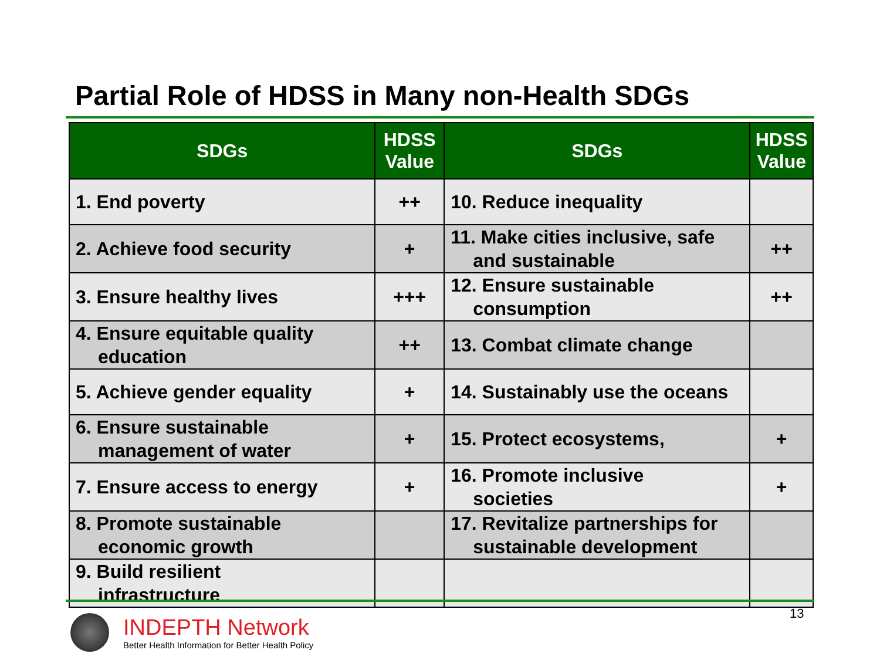Partial Role of HDSS in Many non-Health SDGs
| SDGs | HDSS Value | SDGs | HDSS Value |
| --- | --- | --- | --- |
| 1. End poverty | ++ | 10. Reduce inequality | |
| 2. Achieve food security | + | 11. Make cities inclusive, safe and sustainable | ++ |
| 3. Ensure healthy lives | +++ | 12. Ensure sustainable consumption | ++ |
| 4. Ensure equitable quality education | ++ | 13. Combat climate change | |
| 5. Achieve gender equality | + | 14. Sustainably use the oceans | |
| 6. Ensure sustainable management of water | + | 15. Protect ecosystems, | + |
| 7. Ensure access to energy | + | 16. Promote inclusive societies | + |
| 8. Promote sustainable economic growth | | 17. Revitalize partnerships for sustainable development | |
| 9. Build resilient infrastructure | | | |
13
INDEPTH Network
Better Health Information for Better Health Policy